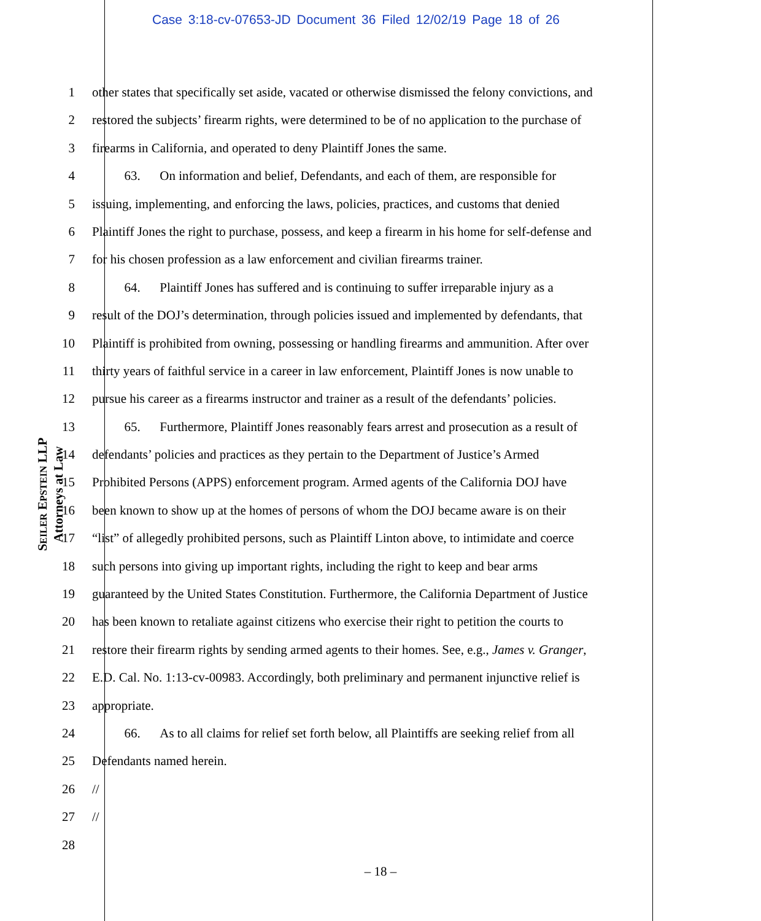Case 3:18-cv-07653-JD Document 36 Filed 12/02/19 Page 18 of 26
1 other states that specifically set aside, vacated or otherwise dismissed the felony convictions, and
2 restored the subjects’ firearm rights, were determined to be of no application to the purchase of
3 firearms in California, and operated to deny Plaintiff Jones the same.
4   63.  On information and belief, Defendants, and each of them, are responsible for
5 issuing, implementing, and enforcing the laws, policies, practices, and customs that denied
6 Plaintiff Jones the right to purchase, possess, and keep a firearm in his home for self-defense and
7 for his chosen profession as a law enforcement and civilian firearms trainer.
8   64.  Plaintiff Jones has suffered and is continuing to suffer irreparable injury as a
9 result of the DOJ’s determination, through policies issued and implemented by defendants, that
10 Plaintiff is prohibited from owning, possessing or handling firearms and ammunition. After over
11 thirty years of faithful service in a career in law enforcement, Plaintiff Jones is now unable to
12 pursue his career as a firearms instructor and trainer as a result of the defendants’ policies.
13   65.  Furthermore, Plaintiff Jones reasonably fears arrest and prosecution as a result of
14 defendants’ policies and practices as they pertain to the Department of Justice’s Armed
15 Prohibited Persons (APPS) enforcement program. Armed agents of the California DOJ have
16 been known to show up at the homes of persons of whom the DOJ became aware is on their
17 “list” of allegedly prohibited persons, such as Plaintiff Linton above, to intimidate and coerce
18 such persons into giving up important rights, including the right to keep and bear arms
19 guaranteed by the United States Constitution. Furthermore, the California Department of Justice
20 has been known to retaliate against citizens who exercise their right to petition the courts to
21 restore their firearm rights by sending armed agents to their homes. See, e.g., James v. Granger,
22 E.D. Cal. No. 1:13-cv-00983. Accordingly, both preliminary and permanent injunctive relief is
23 appropriate.
24   66.  As to all claims for relief set forth below, all Plaintiffs are seeking relief from all
25 Defendants named herein.
26 //
27 //
28
SEILER EPSTEIN LLP
Attorneys at Law
– 18 –